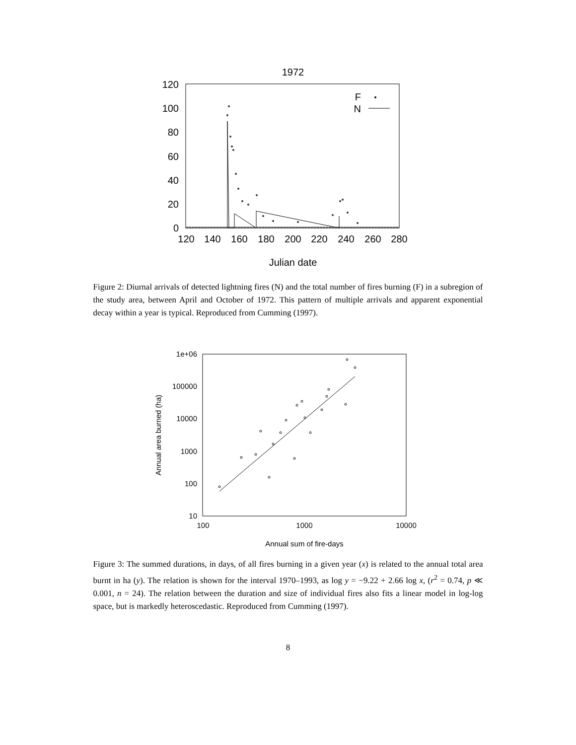1972
120
100
80
60
40
20
0
120
140
160
180
200
220
240
260
280
Julian date
F
N
Figure 2: Diurnal arrivals of detected lightning fires (N) and the total number of fires burning (F) in a subregion of the study area, between April and October of 1972. This pattern of multiple arrivals and apparent exponential decay within a year is typical. Reproduced from Cumming (1997).
1e+06
100000
10000
1000
100
10
100
1000
10000
Annual sum of fire-days
Annual area burned (ha)
Figure 3: The summed durations, in days, of all fires burning in a given year (x) is related to the annual total area burnt in ha (y). The relation is shown for the interval 1970–1993, as log y = −9.22 + 2.66 log x, (r<sup>2</sup> = 0.74, p ≪ 0.001, n = 24). The relation between the duration and size of individual fires also fits a linear model in log-log space, but is markedly heteroscedastic. Reproduced from Cumming (1997).
8